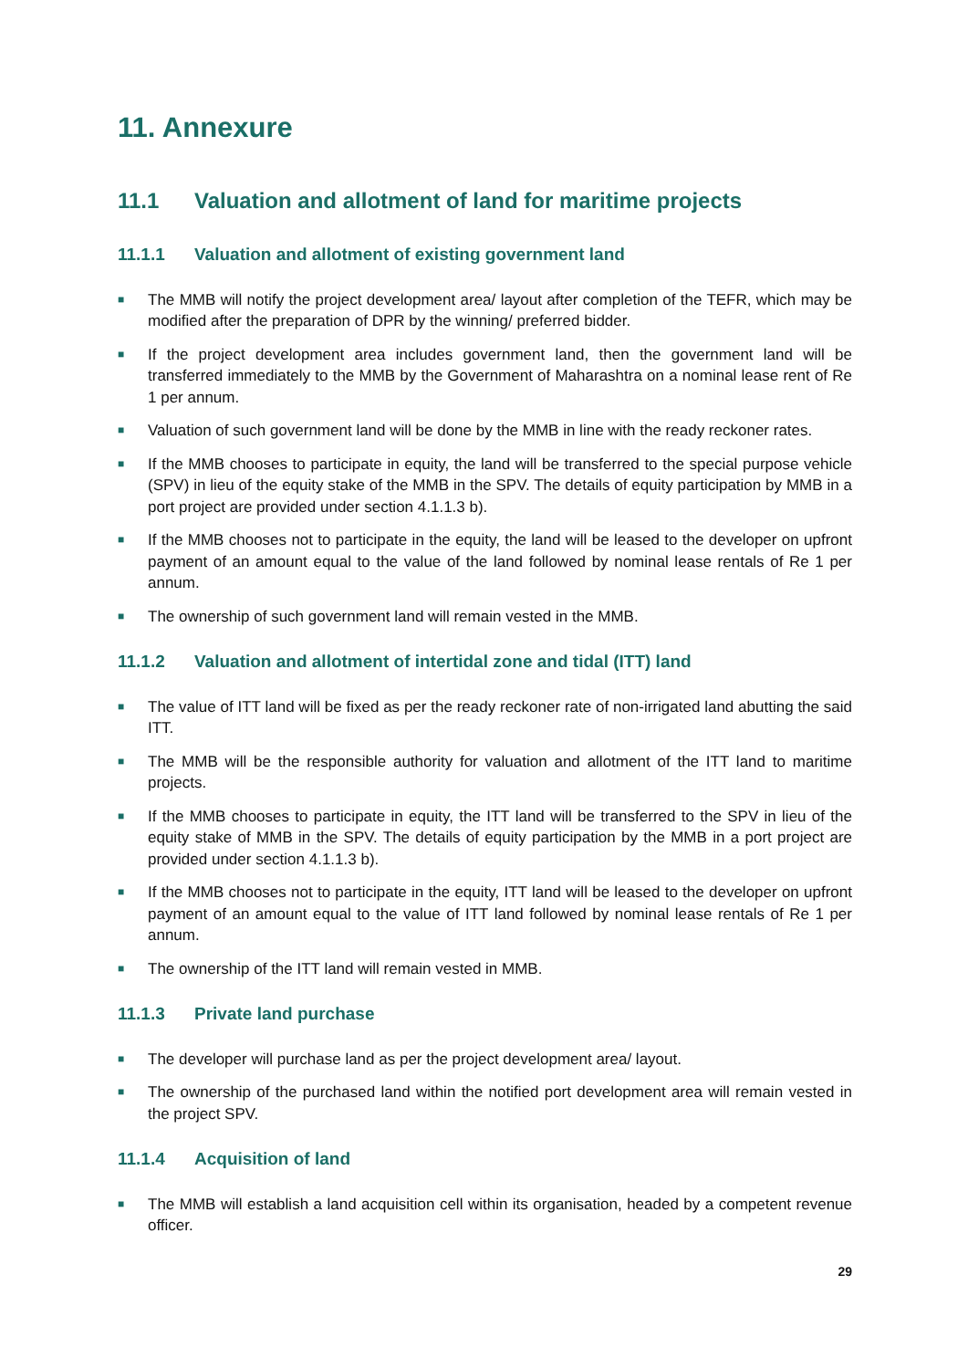11. Annexure
11.1 Valuation and allotment of land for maritime projects
11.1.1 Valuation and allotment of existing government land
■ The MMB will notify the project development area/ layout after completion of the TEFR, which may be modified after the preparation of DPR by the winning/ preferred bidder.
■ If the project development area includes government land, then the government land will be transferred immediately to the MMB by the Government of Maharashtra on a nominal lease rent of Re 1 per annum.
■ Valuation of such government land will be done by the MMB in line with the ready reckoner rates.
■ If the MMB chooses to participate in equity, the land will be transferred to the special purpose vehicle (SPV) in lieu of the equity stake of the MMB in the SPV. The details of equity participation by MMB in a port project are provided under section 4.1.1.3 b).
■ If the MMB chooses not to participate in the equity, the land will be leased to the developer on upfront payment of an amount equal to the value of the land followed by nominal lease rentals of Re 1 per annum.
■ The ownership of such government land will remain vested in the MMB.
11.1.2 Valuation and allotment of intertidal zone and tidal (ITT) land
■ The value of ITT land will be fixed as per the ready reckoner rate of non-irrigated land abutting the said ITT.
■ The MMB will be the responsible authority for valuation and allotment of the ITT land to maritime projects.
■ If the MMB chooses to participate in equity, the ITT land will be transferred to the SPV in lieu of the equity stake of MMB in the SPV. The details of equity participation by the MMB in a port project are provided under section 4.1.1.3 b).
■ If the MMB chooses not to participate in the equity, ITT land will be leased to the developer on upfront payment of an amount equal to the value of ITT land followed by nominal lease rentals of Re 1 per annum.
■ The ownership of the ITT land will remain vested in MMB.
11.1.3 Private land purchase
■ The developer will purchase land as per the project development area/ layout.
■ The ownership of the purchased land within the notified port development area will remain vested in the project SPV.
11.1.4 Acquisition of land
■ The MMB will establish a land acquisition cell within its organisation, headed by a competent revenue officer.
29